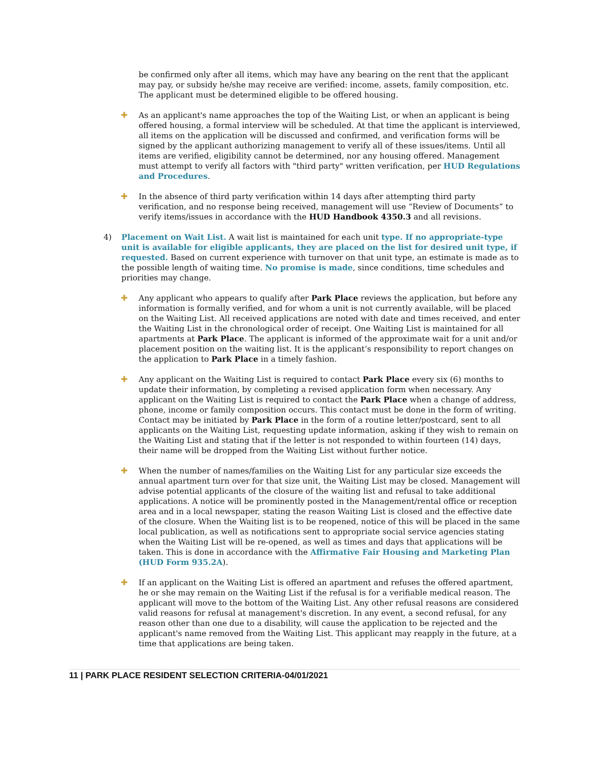be confirmed only after all items, which may have any bearing on the rent that the applicant may pay, or subsidy he/she may receive are verified: income, assets, family composition, etc. The applicant must be determined eligible to be offered housing.
✚ As an applicant's name approaches the top of the Waiting List, or when an applicant is being offered housing, a formal interview will be scheduled. At that time the applicant is interviewed, all items on the application will be discussed and confirmed, and verification forms will be signed by the applicant authorizing management to verify all of these issues/items. Until all items are verified, eligibility cannot be determined, nor any housing offered. Management must attempt to verify all factors with "third party" written verification, per HUD Regulations and Procedures.
✚ In the absence of third party verification within 14 days after attempting third party verification, and no response being received, management will use “Review of Documents” to verify items/issues in accordance with the HUD Handbook 4350.3 and all revisions.
4) Placement on Wait List. A wait list is maintained for each unit type. If no appropriate-type unit is available for eligible applicants, they are placed on the list for desired unit type, if requested. Based on current experience with turnover on that unit type, an estimate is made as to the possible length of waiting time. No promise is made, since conditions, time schedules and priorities may change.
✚ Any applicant who appears to qualify after Park Place reviews the application, but before any information is formally verified, and for whom a unit is not currently available, will be placed on the Waiting List. All received applications are noted with date and times received, and enter the Waiting List in the chronological order of receipt. One Waiting List is maintained for all apartments at Park Place. The applicant is informed of the approximate wait for a unit and/or placement position on the waiting list. It is the applicant’s responsibility to report changes on the application to Park Place in a timely fashion.
✚ Any applicant on the Waiting List is required to contact Park Place every six (6) months to update their information, by completing a revised application form when necessary. Any applicant on the Waiting List is required to contact the Park Place when a change of address, phone, income or family composition occurs. This contact must be done in the form of writing. Contact may be initiated by Park Place in the form of a routine letter/postcard, sent to all applicants on the Waiting List, requesting update information, asking if they wish to remain on the Waiting List and stating that if the letter is not responded to within fourteen (14) days, their name will be dropped from the Waiting List without further notice.
✚ When the number of names/families on the Waiting List for any particular size exceeds the annual apartment turn over for that size unit, the Waiting List may be closed. Management will advise potential applicants of the closure of the waiting list and refusal to take additional applications. A notice will be prominently posted in the Management/rental office or reception area and in a local newspaper, stating the reason Waiting List is closed and the effective date of the closure. When the Waiting list is to be reopened, notice of this will be placed in the same local publication, as well as notifications sent to appropriate social service agencies stating when the Waiting List will be re-opened, as well as times and days that applications will be taken. This is done in accordance with the Affirmative Fair Housing and Marketing Plan (HUD Form 935.2A).
✚ If an applicant on the Waiting List is offered an apartment and refuses the offered apartment, he or she may remain on the Waiting List if the refusal is for a verifiable medical reason. The applicant will move to the bottom of the Waiting List. Any other refusal reasons are considered valid reasons for refusal at management's discretion. In any event, a second refusal, for any reason other than one due to a disability, will cause the application to be rejected and the applicant's name removed from the Waiting List. This applicant may reapply in the future, at a time that applications are being taken.
11 | PARK PLACE RESIDENT SELECTION CRITERIA-04/01/2021